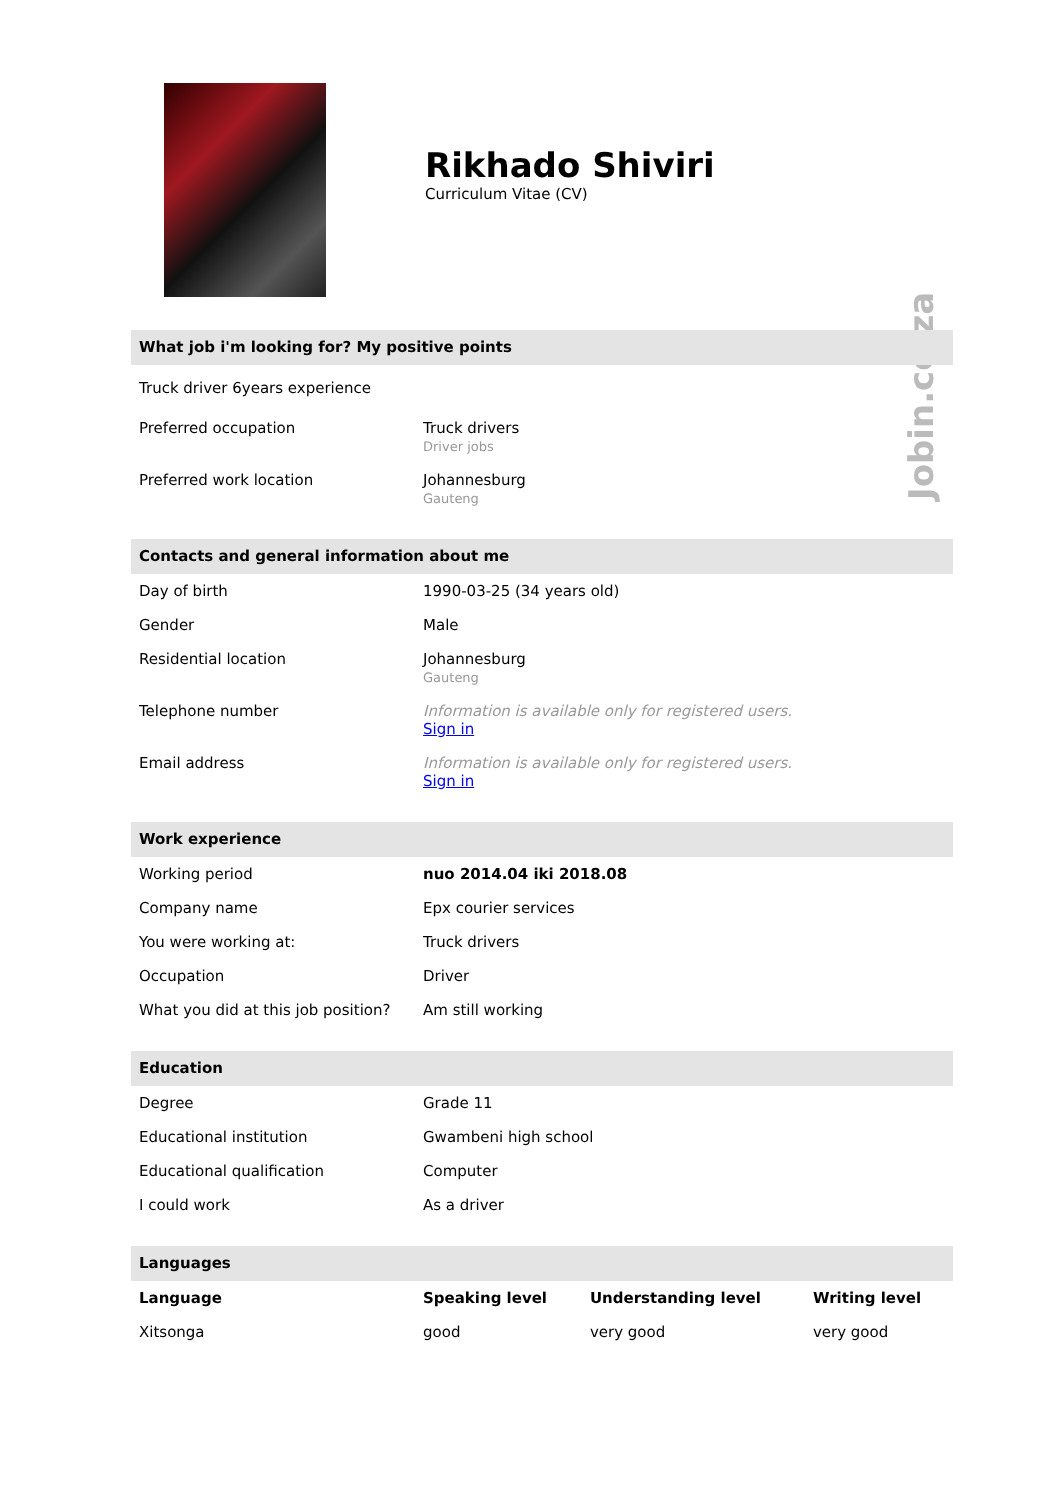Jobin.co.za
Rikhado Shiviri
Curriculum Vitae (CV)
What job i'm looking for? My positive points
| Truck driver 6years experience | |
| Preferred occupation | Truck drivers Driver jobs |
| Preferred work location | Johannesburg Gauteng |
Contacts and general information about me
| Day of birth | 1990-03-25 (34 years old) |
| Gender | Male |
| Residential location | Johannesburg Gauteng |
| Telephone number | Information is available only for registered users. Sign in |
| Email address | Information is available only for registered users. Sign in |
Work experience
| Working period | nuo 2014.04 iki 2018.08 |
| Company name | Epx courier services |
| You were working at: | Truck drivers |
| Occupation | Driver |
| What you did at this job position? | Am still working |
Education
| Degree | Grade 11 |
| Educational institution | Gwambeni high school |
| Educational qualification | Computer |
| I could work | As a driver |
Languages
| Language | Speaking level | Understanding level | Writing level |
| --- | --- | --- | --- |
| Xitsonga | good | very good | very good |